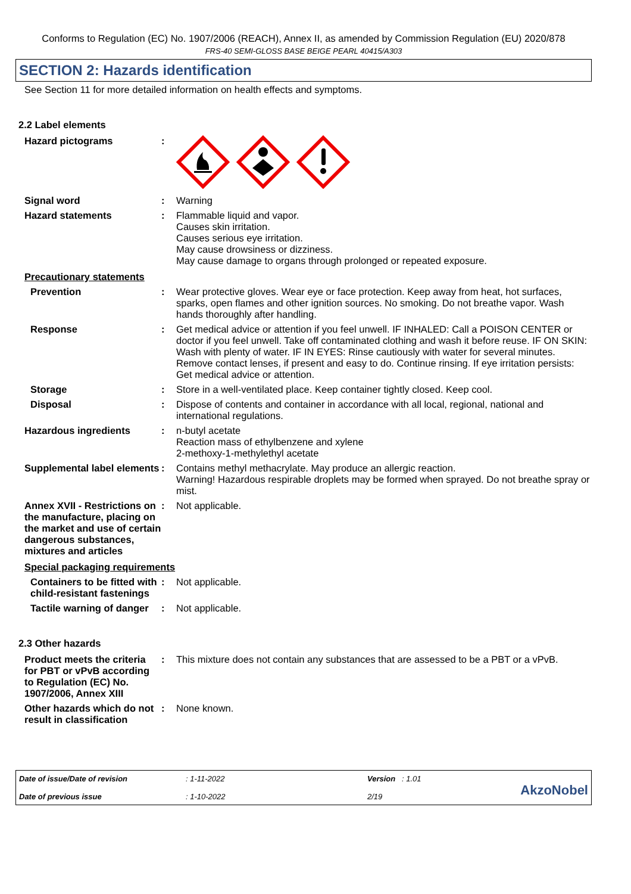Conforms to Regulation (EC) No. 1907/2006 (REACH), Annex II, as amended by Commission Regulation (EU) 2020/878
FRS-40 SEMI-GLOSS BASE BEIGE PEARL 40415/A303
SECTION 2: Hazards identification
See Section 11 for more detailed information on health effects and symptoms.
2.2 Label elements
Hazard pictograms :
Signal word : Warning
Hazard statements : Flammable liquid and vapor.
Causes skin irritation.
Causes serious eye irritation.
May cause drowsiness or dizziness.
May cause damage to organs through prolonged or repeated exposure.
Precautionary statements
Prevention : Wear protective gloves. Wear eye or face protection. Keep away from heat, hot surfaces, sparks, open flames and other ignition sources. No smoking. Do not breathe vapor. Wash hands thoroughly after handling.
Response : Get medical advice or attention if you feel unwell. IF INHALED: Call a POISON CENTER or doctor if you feel unwell. Take off contaminated clothing and wash it before reuse. IF ON SKIN: Wash with plenty of water. IF IN EYES: Rinse cautiously with water for several minutes. Remove contact lenses, if present and easy to do. Continue rinsing. If eye irritation persists: Get medical advice or attention.
Storage : Store in a well-ventilated place. Keep container tightly closed. Keep cool.
Disposal : Dispose of contents and container in accordance with all local, regional, national and international regulations.
Hazardous ingredients : n-butyl acetate
Reaction mass of ethylbenzene and xylene
2-methoxy-1-methylethyl acetate
Supplemental label elements
: Contains methyl methacrylate. May produce an allergic reaction.
Warning! Hazardous respirable droplets may be formed when sprayed. Do not breathe spray or mist.
Annex XVII - Restrictions on the manufacture, placing on the market and use of certain dangerous substances, mixtures and articles
: Not applicable.
Special packaging requirements
Containers to be fitted with child-resistant fastenings
: Not applicable.
Tactile warning of danger
: Not applicable.
2.3 Other hazards
Product meets the criteria for PBT or vPvB according to Regulation (EC) No. 1907/2006, Annex XIII
: This mixture does not contain any substances that are assessed to be a PBT or a vPvB.
Other hazards which do not result in classification
: None known.
Date of issue/Date of revision
Date of previous issue
: 1-11-2022
: 1-10-2022
Version : 1.01
2/19
AkzoNobel